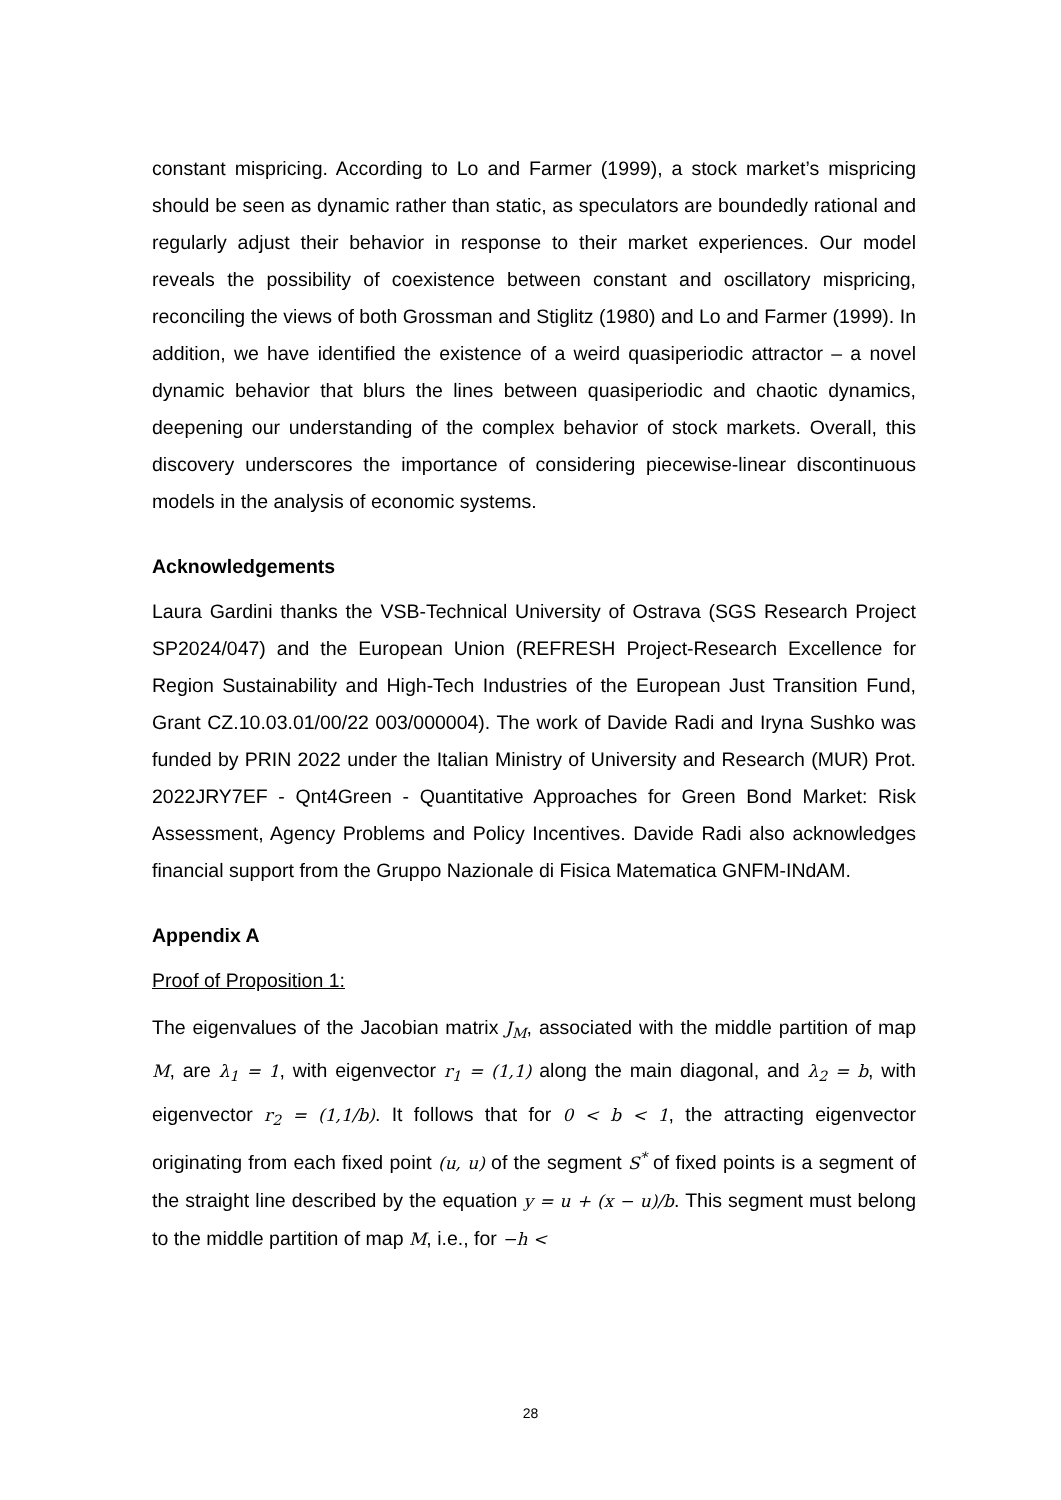constant mispricing. According to Lo and Farmer (1999), a stock market’s mispricing should be seen as dynamic rather than static, as speculators are boundedly rational and regularly adjust their behavior in response to their market experiences. Our model reveals the possibility of coexistence between constant and oscillatory mispricing, reconciling the views of both Grossman and Stiglitz (1980) and Lo and Farmer (1999). In addition, we have identified the existence of a weird quasiperiodic attractor – a novel dynamic behavior that blurs the lines between quasiperiodic and chaotic dynamics, deepening our understanding of the complex behavior of stock markets. Overall, this discovery underscores the importance of considering piecewise-linear discontinuous models in the analysis of economic systems.
Acknowledgements
Laura Gardini thanks the VSB-Technical University of Ostrava (SGS Research Project SP2024/047) and the European Union (REFRESH Project-Research Excellence for Region Sustainability and High-Tech Industries of the European Just Transition Fund, Grant CZ.10.03.01/00/22 003/000004). The work of Davide Radi and Iryna Sushko was funded by PRIN 2022 under the Italian Ministry of University and Research (MUR) Prot. 2022JRY7EF - Qnt4Green - Quantitative Approaches for Green Bond Market: Risk Assessment, Agency Problems and Policy Incentives. Davide Radi also acknowledges financial support from the Gruppo Nazionale di Fisica Matematica GNFM-INdAM.
Appendix A
Proof of Proposition 1:
The eigenvalues of the Jacobian matrix J<sub>M</sub>, associated with the middle partition of map M, are λ<sub>1</sub> = 1, with eigenvector r<sub>1</sub> = (1,1) along the main diagonal, and λ<sub>2</sub> = b, with eigenvector r<sub>2</sub> = (1,1/b). It follows that for 0 < b < 1, the attracting eigenvector originating from each fixed point (u, u) of the segment S<sup>*</sup> of fixed points is a segment of the straight line described by the equation y = u + (x − u)/b. This segment must belong to the middle partition of map M, i.e., for −h <
28